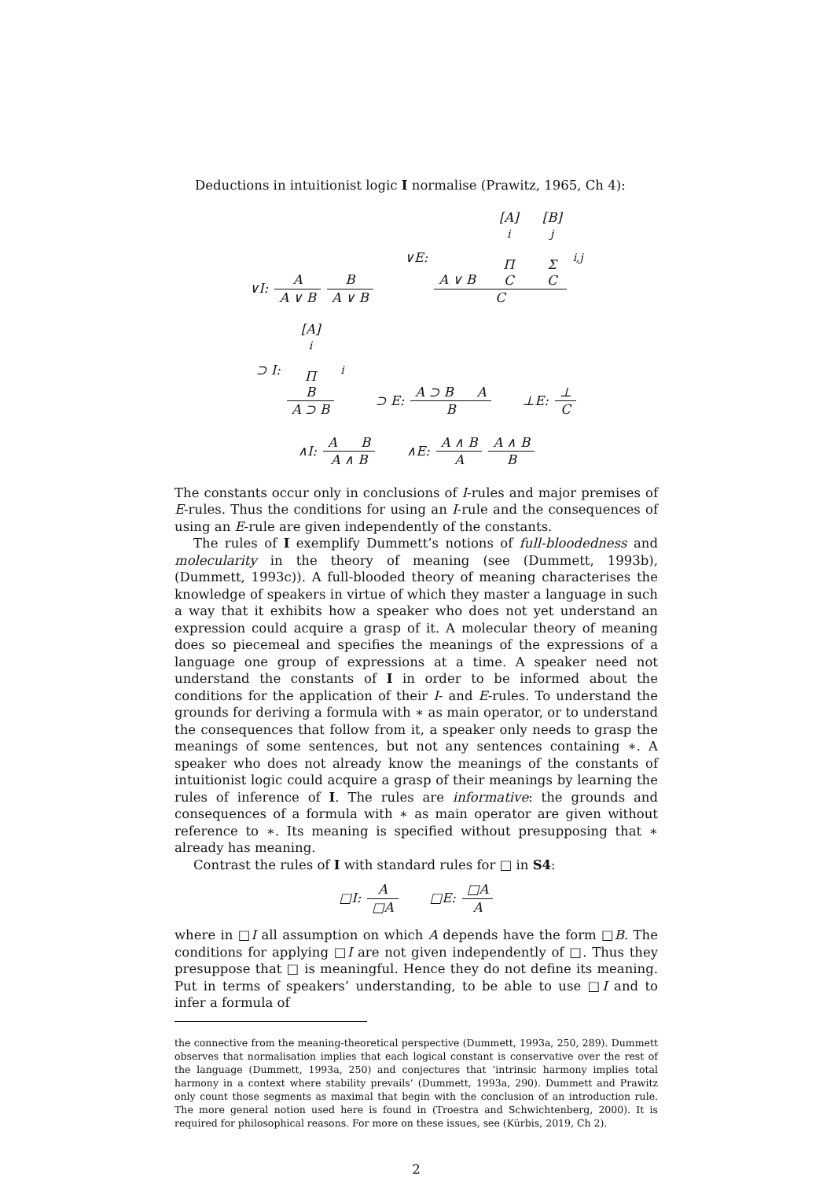Deductions in intuitionist logic I normalise (Prawitz, 1965, Ch 4):
∨I: A A ∨ B B A ∨ B ∨E: A ∨ B [A]<sup>i</sup>
Π
C [B]<sup>j</sup>
Σ
C C<sub>i,j</sub>
⊃ I: [A]<sup>i</sup>
Π
B A ⊃ B<sub>i</sub> ⊃ E: A ⊃ B A B ⊥E: ⊥ C
∧I: A B A ∧ B ∧E: A ∧ B A A ∧ B B
The constants occur only in conclusions of I-rules and major premises of E-rules. Thus the conditions for using an I-rule and the consequences of using an E-rule are given independently of the constants.
The rules of I exemplify Dummett’s notions of full-bloodedness and molecularity in the theory of meaning (see (Dummett, 1993b), (Dummett, 1993c)). A full-blooded theory of meaning characterises the knowledge of speakers in virtue of which they master a language in such a way that it exhibits how a speaker who does not yet understand an expression could acquire a grasp of it. A molecular theory of meaning does so piecemeal and specifies the meanings of the expressions of a language one group of expressions at a time. A speaker need not understand the constants of I in order to be informed about the conditions for the application of their I- and E-rules. To understand the grounds for deriving a formula with ∗ as main operator, or to understand the consequences that follow from it, a speaker only needs to grasp the meanings of some sentences, but not any sentences containing ∗. A speaker who does not already know the meanings of the constants of intuitionist logic could acquire a grasp of their meanings by learning the rules of inference of I. The rules are informative: the grounds and consequences of a formula with ∗ as main operator are given without reference to ∗. Its meaning is specified without presupposing that ∗ already has meaning.
Contrast the rules of I with standard rules for □ in S4:
□I: A □A □E: □A A
where in □I all assumption on which A depends have the form □B. The conditions for applying □I are not given independently of □. Thus they presuppose that □ is meaningful. Hence they do not define its meaning. Put in terms of speakers’ understanding, to be able to use □I and to infer a formula of
the connective from the meaning-theoretical perspective (Dummett, 1993a, 250, 289). Dummett observes that normalisation implies that each logical constant is conservative over the rest of the language (Dummett, 1993a, 250) and conjectures that ‘intrinsic harmony implies total harmony in a context where stability prevails’ (Dummett, 1993a, 290). Dummett and Prawitz only count those segments as maximal that begin with the conclusion of an introduction rule. The more general notion used here is found in (Troestra and Schwichtenberg, 2000). It is required for philosophical reasons. For more on these issues, see (Kürbis, 2019, Ch 2).
2